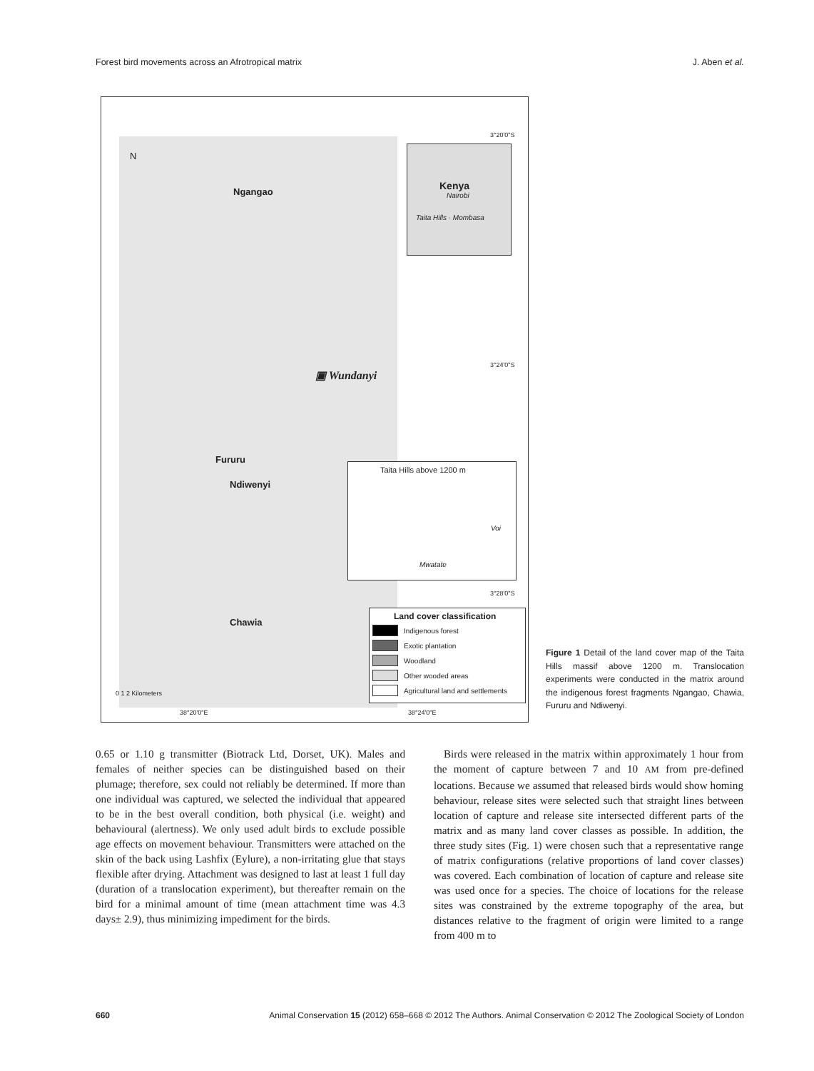Forest bird movements across an Afrotropical matrix J. Aben et al.
Ngangao
▣ Wundanyi
Fururu
Ndiwenyi
Chawia
N
Kenya
Nairobi
Taita Hills · Mombasa
Taita Hills above 1200 m
Voi
Mwatate
Land cover classification
Indigenous forest
Exotic plantation
Woodland
Other wooded areas
Agricultural land and settlements
0 1 2 Kilometers
3°20'0"S
3°24'0"S
3°28'0"S
38°20'0"E 38°24'0"E
Figure 1 Detail of the land cover map of the Taita Hills massif above 1200 m. Translocation experiments were conducted in the matrix around the indigenous forest fragments Ngangao, Chawia, Fururu and Ndiwenyi.
0.65 or 1.10 g transmitter (Biotrack Ltd, Dorset, UK). Males and females of neither species can be distinguished based on their plumage; therefore, sex could not reliably be determined. If more than one individual was captured, we selected the individual that appeared to be in the best overall condition, both physical (i.e. weight) and behavioural (alertness). We only used adult birds to exclude possible age effects on movement behaviour. Transmitters were attached on the skin of the back using Lashfix (Eylure), a non-irritating glue that stays flexible after drying. Attachment was designed to last at least 1 full day (duration of a translocation experiment), but thereafter remain on the bird for a minimal amount of time (mean attachment time was 4.3 days± 2.9), thus minimizing impediment for the birds.
Birds were released in the matrix within approximately 1 hour from the moment of capture between 7 and 10 AM from pre-defined locations. Because we assumed that released birds would show homing behaviour, release sites were selected such that straight lines between location of capture and release site intersected different parts of the matrix and as many land cover classes as possible. In addition, the three study sites (Fig. 1) were chosen such that a representative range of matrix configurations (relative proportions of land cover classes) was covered. Each combination of location of capture and release site was used once for a species. The choice of locations for the release sites was constrained by the extreme topography of the area, but distances relative to the fragment of origin were limited to a range from 400 m to
660 Animal Conservation 15 (2012) 658–668 © 2012 The Authors. Animal Conservation © 2012 The Zoological Society of London